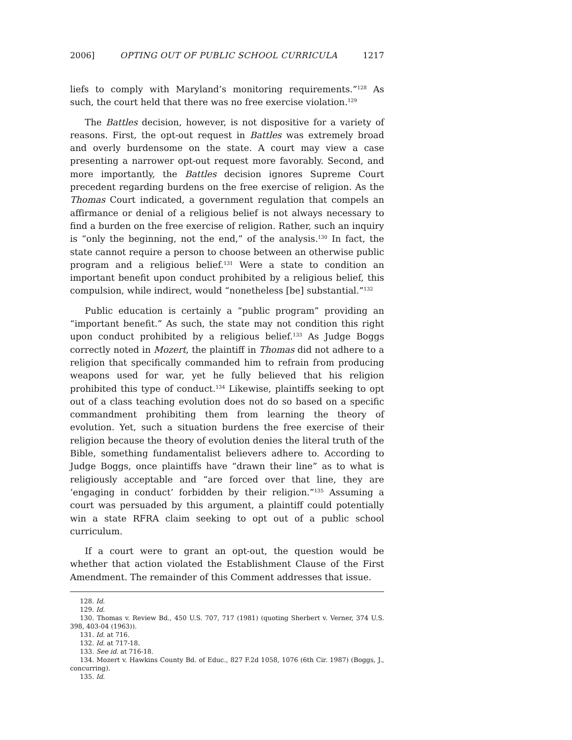2006] OPTING OUT OF PUBLIC SCHOOL CURRICULA 1217
liefs to comply with Maryland’s monitoring requirements.”<sup>128</sup> As such, the court held that there was no free exercise violation.<sup>129</sup>
The Battles decision, however, is not dispositive for a variety of reasons. First, the opt-out request in Battles was extremely broad and overly burdensome on the state. A court may view a case presenting a narrower opt-out request more favorably. Second, and more importantly, the Battles decision ignores Supreme Court precedent regarding burdens on the free exercise of religion. As the Thomas Court indicated, a government regulation that compels an affirmance or denial of a religious belief is not always necessary to find a burden on the free exercise of religion. Rather, such an inquiry is “only the beginning, not the end,” of the analysis.<sup>130</sup> In fact, the state cannot require a person to choose between an otherwise public program and a religious belief.<sup>131</sup> Were a state to condition an important benefit upon conduct prohibited by a religious belief, this compulsion, while indirect, would “nonetheless [be] substantial.”<sup>132</sup>
Public education is certainly a “public program” providing an “important benefit.” As such, the state may not condition this right upon conduct prohibited by a religious belief.<sup>133</sup> As Judge Boggs correctly noted in Mozert, the plaintiff in Thomas did not adhere to a religion that specifically commanded him to refrain from producing weapons used for war, yet he fully believed that his religion prohibited this type of conduct.<sup>134</sup> Likewise, plaintiffs seeking to opt out of a class teaching evolution does not do so based on a specific commandment prohibiting them from learning the theory of evolution. Yet, such a situation burdens the free exercise of their religion because the theory of evolution denies the literal truth of the Bible, something fundamentalist believers adhere to. According to Judge Boggs, once plaintiffs have “drawn their line” as to what is religiously acceptable and “are forced over that line, they are ‘engaging in conduct’ forbidden by their religion.”<sup>135</sup> Assuming a court was persuaded by this argument, a plaintiff could potentially win a state RFRA claim seeking to opt out of a public school curriculum.
If a court were to grant an opt-out, the question would be whether that action violated the Establishment Clause of the First Amendment. The remainder of this Comment addresses that issue.
128. Id.
129. Id.
130. Thomas v. Review Bd., 450 U.S. 707, 717 (1981) (quoting Sherbert v. Verner, 374 U.S. 398, 403-04 (1963)).
131. Id. at 716.
132. Id. at 717-18.
133. See id. at 716-18.
134. Mozert v. Hawkins County Bd. of Educ., 827 F.2d 1058, 1076 (6th Cir. 1987) (Boggs, J., concurring).
135. Id.